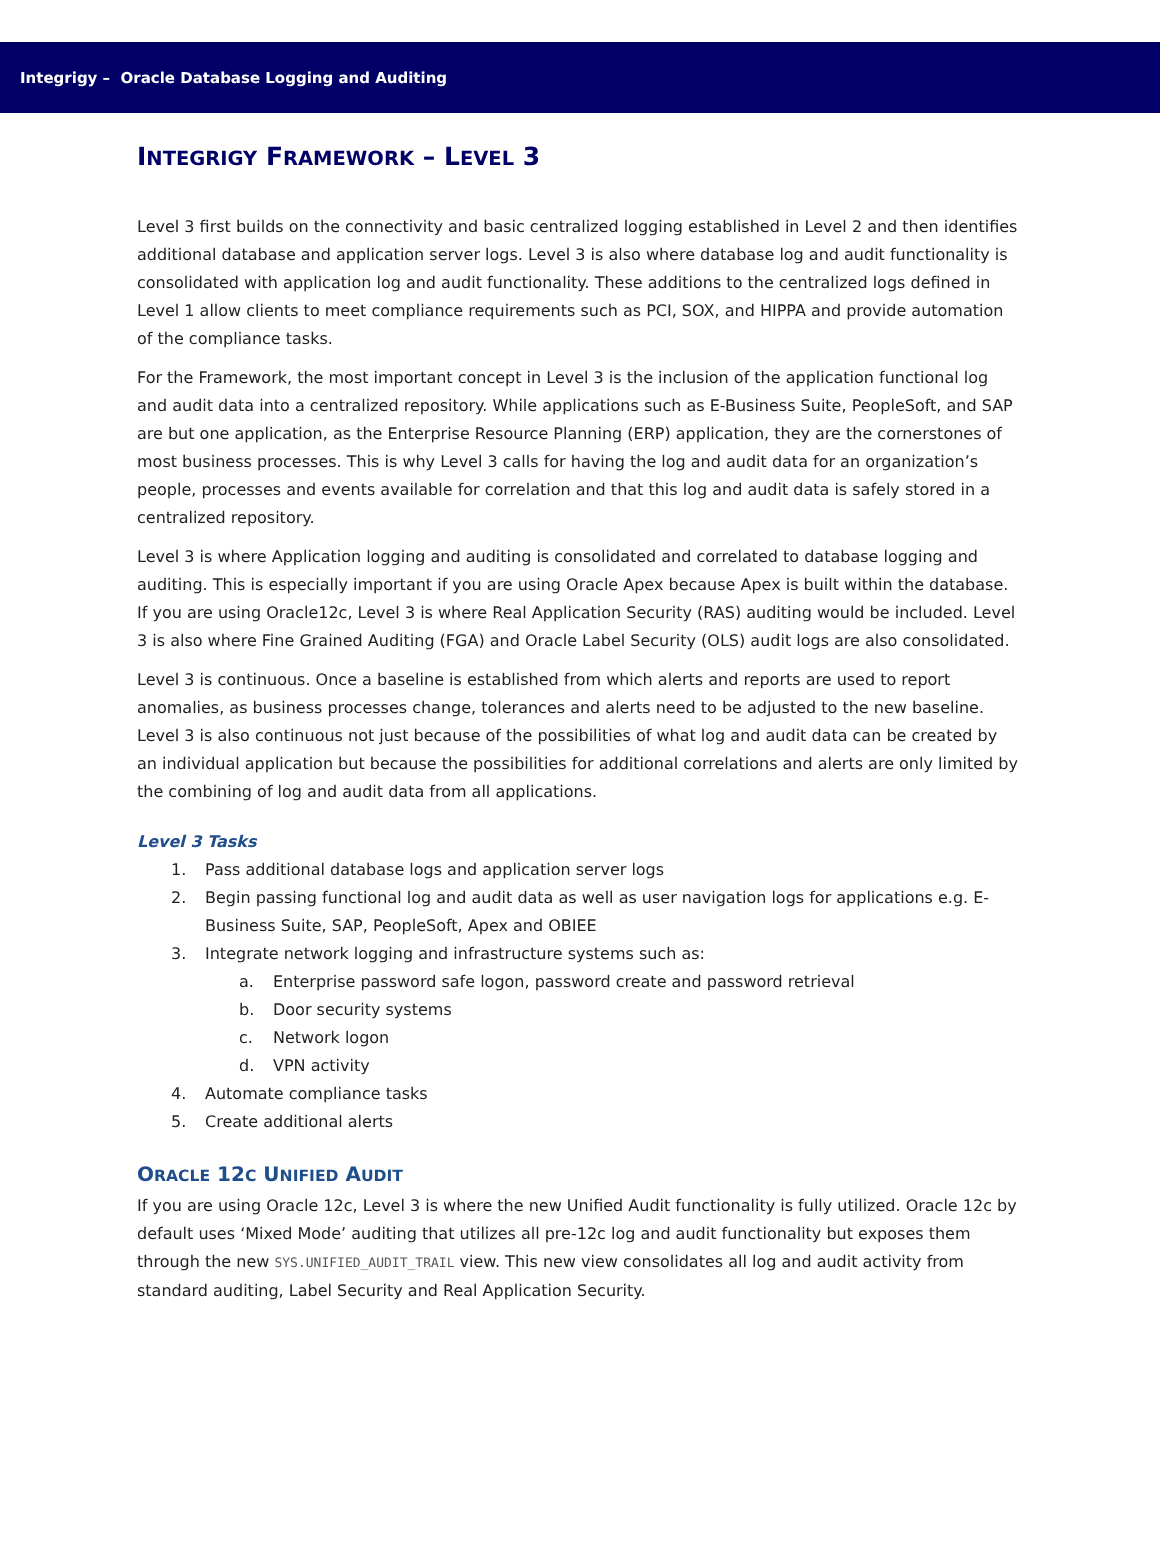Integrigy – Oracle Database Logging and Auditing
INTEGRIGY FRAMEWORK – LEVEL 3
Level 3 first builds on the connectivity and basic centralized logging established in Level 2 and then identifies additional database and application server logs. Level 3 is also where database log and audit functionality is consolidated with application log and audit functionality. These additions to the centralized logs defined in Level 1 allow clients to meet compliance requirements such as PCI, SOX, and HIPPA and provide automation of the compliance tasks.
For the Framework, the most important concept in Level 3 is the inclusion of the application functional log and audit data into a centralized repository. While applications such as E-Business Suite, PeopleSoft, and SAP are but one application, as the Enterprise Resource Planning (ERP) application, they are the cornerstones of most business processes. This is why Level 3 calls for having the log and audit data for an organization’s people, processes and events available for correlation and that this log and audit data is safely stored in a centralized repository.
Level 3 is where Application logging and auditing is consolidated and correlated to database logging and auditing. This is especially important if you are using Oracle Apex because Apex is built within the database. If you are using Oracle12c, Level 3 is where Real Application Security (RAS) auditing would be included. Level 3 is also where Fine Grained Auditing (FGA) and Oracle Label Security (OLS) audit logs are also consolidated.
Level 3 is continuous. Once a baseline is established from which alerts and reports are used to report anomalies, as business processes change, tolerances and alerts need to be adjusted to the new baseline. Level 3 is also continuous not just because of the possibilities of what log and audit data can be created by an individual application but because the possibilities for additional correlations and alerts are only limited by the combining of log and audit data from all applications.
Level 3 Tasks
1. Pass additional database logs and application server logs
2. Begin passing functional log and audit data as well as user navigation logs for applications e.g. E-Business Suite, SAP, PeopleSoft, Apex and OBIEE
3. Integrate network logging and infrastructure systems such as:
a. Enterprise password safe logon, password create and password retrieval
b. Door security systems
c. Network logon
d. VPN activity
4. Automate compliance tasks
5. Create additional alerts
ORACLE 12C UNIFIED AUDIT
If you are using Oracle 12c, Level 3 is where the new Unified Audit functionality is fully utilized. Oracle 12c by default uses ‘Mixed Mode’ auditing that utilizes all pre-12c log and audit functionality but exposes them through the new SYS.UNIFIED_AUDIT_TRAIL view. This new view consolidates all log and audit activity from standard auditing, Label Security and Real Application Security.